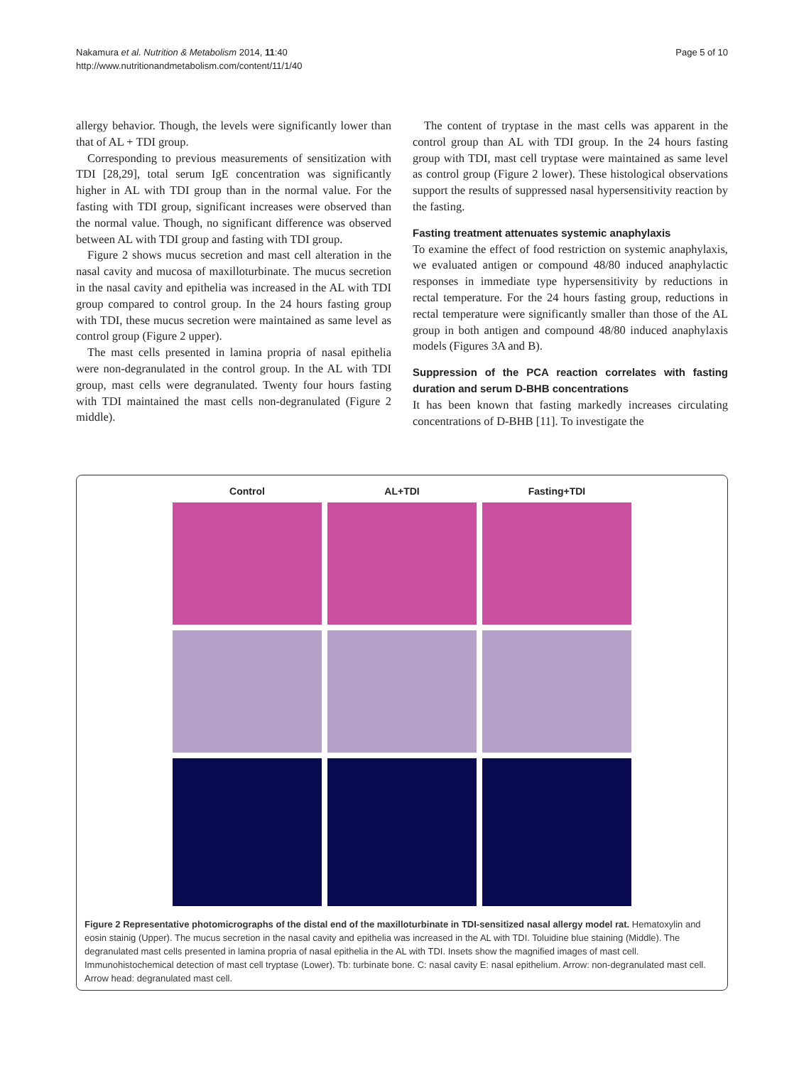Nakamura et al. Nutrition & Metabolism 2014, 11:40
http://www.nutritionandmetabolism.com/content/11/1/40
Page 5 of 10
allergy behavior. Though, the levels were significantly lower than that of AL + TDI group.
Corresponding to previous measurements of sensitization with TDI [28,29], total serum IgE concentration was significantly higher in AL with TDI group than in the normal value. For the fasting with TDI group, significant increases were observed than the normal value. Though, no significant difference was observed between AL with TDI group and fasting with TDI group.
Figure 2 shows mucus secretion and mast cell alteration in the nasal cavity and mucosa of maxilloturbinate. The mucus secretion in the nasal cavity and epithelia was increased in the AL with TDI group compared to control group. In the 24 hours fasting group with TDI, these mucus secretion were maintained as same level as control group (Figure 2 upper).
The mast cells presented in lamina propria of nasal epithelia were non-degranulated in the control group. In the AL with TDI group, mast cells were degranulated. Twenty four hours fasting with TDI maintained the mast cells non-degranulated (Figure 2 middle).
The content of tryptase in the mast cells was apparent in the control group than AL with TDI group. In the 24 hours fasting group with TDI, mast cell tryptase were maintained as same level as control group (Figure 2 lower). These histological observations support the results of suppressed nasal hypersensitivity reaction by the fasting.
Fasting treatment attenuates systemic anaphylaxis
To examine the effect of food restriction on systemic anaphylaxis, we evaluated antigen or compound 48/80 induced anaphylactic responses in immediate type hypersensitivity by reductions in rectal temperature. For the 24 hours fasting group, reductions in rectal temperature were significantly smaller than those of the AL group in both antigen and compound 48/80 induced anaphylaxis models (Figures 3A and B).
Suppression of the PCA reaction correlates with fasting duration and serum D-BHB concentrations
It has been known that fasting markedly increases circulating concentrations of D-BHB [11]. To investigate the
Control
AL+TDI
Fasting+TDI
Figure 2 Representative photomicrographs of the distal end of the maxilloturbinate in TDI-sensitized nasal allergy model rat. Hematoxylin and eosin stainig (Upper). The mucus secretion in the nasal cavity and epithelia was increased in the AL with TDI. Toluidine blue staining (Middle). The degranulated mast cells presented in lamina propria of nasal epithelia in the AL with TDI. Insets show the magnified images of mast cell. Immunohistochemical detection of mast cell tryptase (Lower). Tb: turbinate bone. C: nasal cavity E: nasal epithelium. Arrow: non-degranulated mast cell. Arrow head: degranulated mast cell.